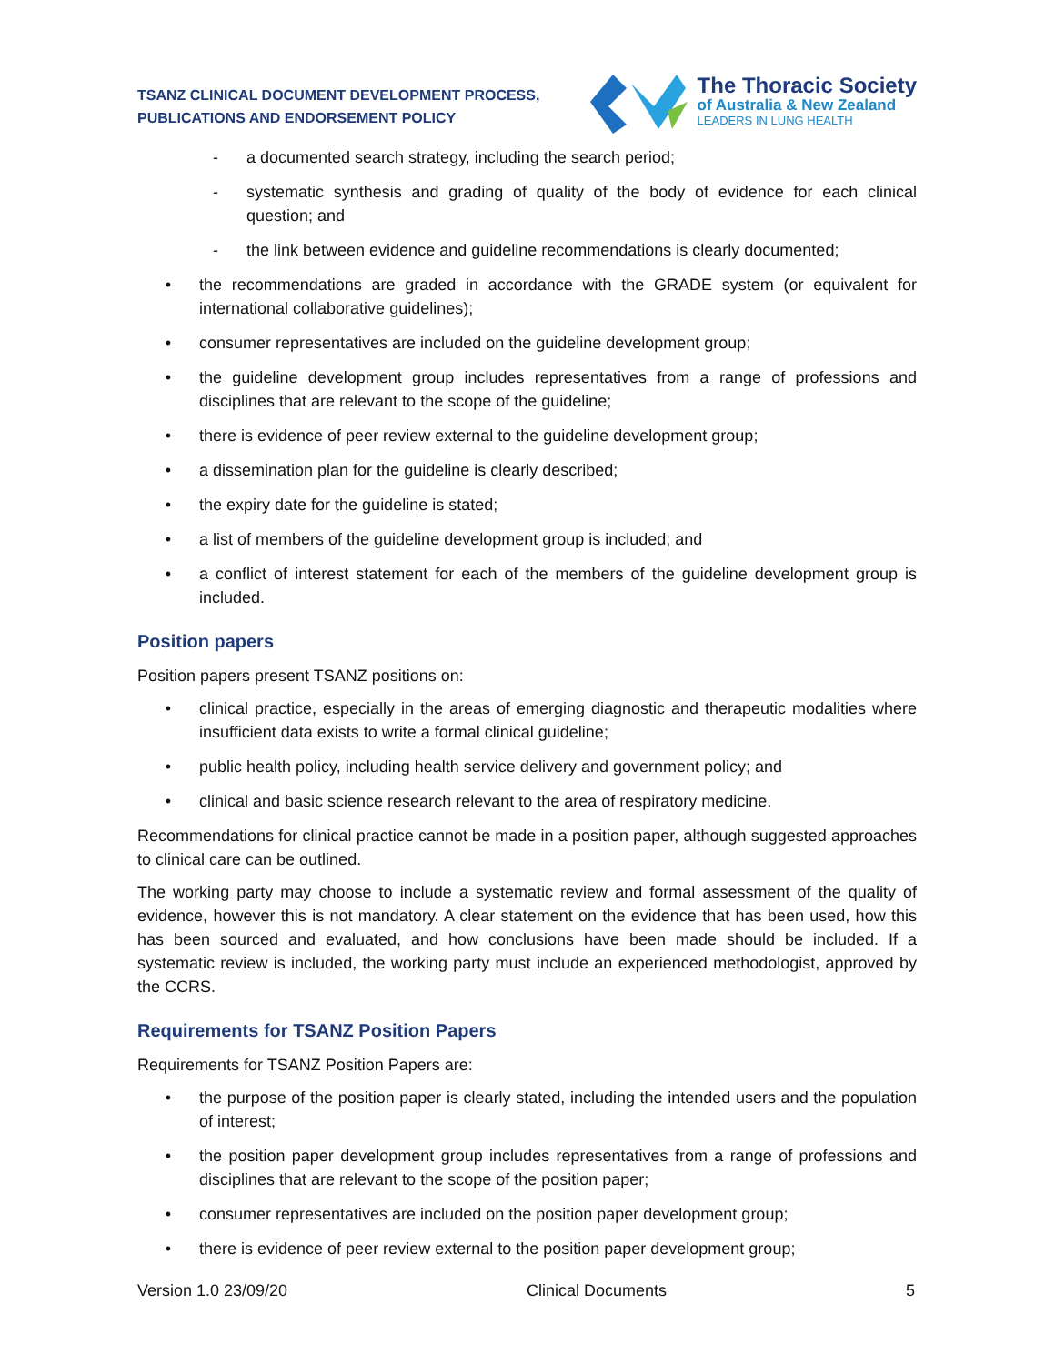TSANZ CLINICAL DOCUMENT DEVELOPMENT PROCESS,
PUBLICATIONS AND ENDORSEMENT POLICY
The Thoracic Society
of Australia & New Zealand
LEADERS IN LUNG HEALTH
- a documented search strategy, including the search period;
- systematic synthesis and grading of quality of the body of evidence for each clinical question; and
- the link between evidence and guideline recommendations is clearly documented;
• the recommendations are graded in accordance with the GRADE system (or equivalent for international collaborative guidelines);
• consumer representatives are included on the guideline development group;
• the guideline development group includes representatives from a range of professions and disciplines that are relevant to the scope of the guideline;
• there is evidence of peer review external to the guideline development group;
• a dissemination plan for the guideline is clearly described;
• the expiry date for the guideline is stated;
• a list of members of the guideline development group is included; and
• a conflict of interest statement for each of the members of the guideline development group is included.
Position papers
Position papers present TSANZ positions on:
• clinical practice, especially in the areas of emerging diagnostic and therapeutic modalities where insufficient data exists to write a formal clinical guideline;
• public health policy, including health service delivery and government policy; and
• clinical and basic science research relevant to the area of respiratory medicine.
Recommendations for clinical practice cannot be made in a position paper, although suggested approaches to clinical care can be outlined.
The working party may choose to include a systematic review and formal assessment of the quality of evidence, however this is not mandatory. A clear statement on the evidence that has been used, how this has been sourced and evaluated, and how conclusions have been made should be included. If a systematic review is included, the working party must include an experienced methodologist, approved by the CCRS.
Requirements for TSANZ Position Papers
Requirements for TSANZ Position Papers are:
• the purpose of the position paper is clearly stated, including the intended users and the population of interest;
• the position paper development group includes representatives from a range of professions and disciplines that are relevant to the scope of the position paper;
• consumer representatives are included on the position paper development group;
• there is evidence of peer review external to the position paper development group;
Version 1.0 23/09/20 Clinical Documents 5